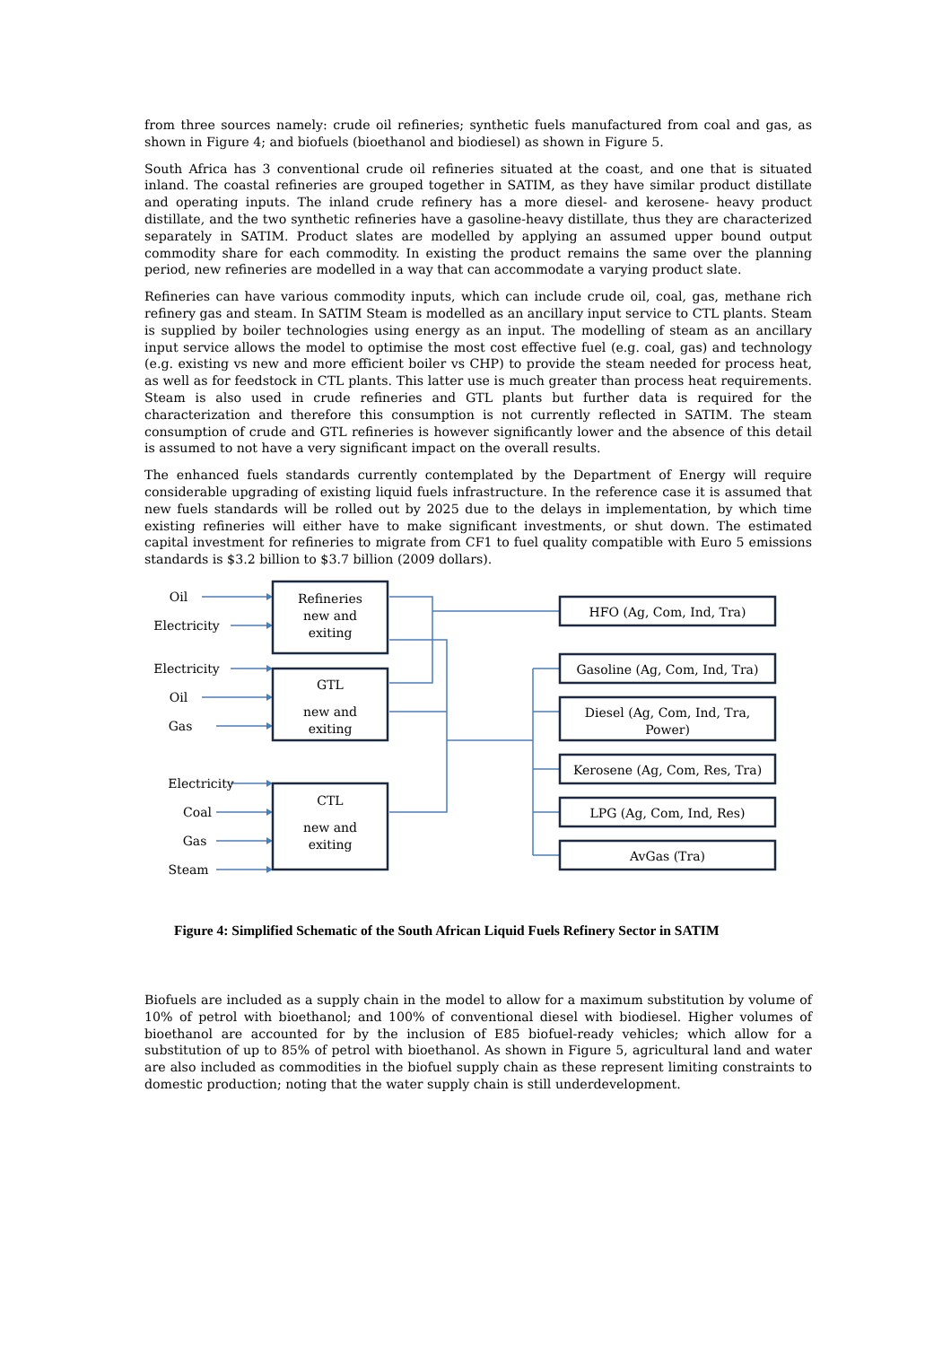from three sources namely: crude oil refineries; synthetic fuels manufactured from coal and gas, as shown in Figure 4; and biofuels (bioethanol and biodiesel) as shown in Figure 5.
South Africa has 3 conventional crude oil refineries situated at the coast, and one that is situated inland. The coastal refineries are grouped together in SATIM, as they have similar product distillate and operating inputs. The inland crude refinery has a more diesel- and kerosene- heavy product distillate, and the two synthetic refineries have a gasoline-heavy distillate, thus they are characterized separately in SATIM. Product slates are modelled by applying an assumed upper bound output commodity share for each commodity. In existing the product remains the same over the planning period, new refineries are modelled in a way that can accommodate a varying product slate.
Refineries can have various commodity inputs, which can include crude oil, coal, gas, methane rich refinery gas and steam. In SATIM Steam is modelled as an ancillary input service to CTL plants. Steam is supplied by boiler technologies using energy as an input. The modelling of steam as an ancillary input service allows the model to optimise the most cost effective fuel (e.g. coal, gas) and technology (e.g. existing vs new and more efficient boiler vs CHP) to provide the steam needed for process heat, as well as for feedstock in CTL plants. This latter use is much greater than process heat requirements. Steam is also used in crude refineries and GTL plants but further data is required for the characterization and therefore this consumption is not currently reflected in SATIM. The steam consumption of crude and GTL refineries is however significantly lower and the absence of this detail is assumed to not have a very significant impact on the overall results.
The enhanced fuels standards currently contemplated by the Department of Energy will require considerable upgrading of existing liquid fuels infrastructure. In the reference case it is assumed that new fuels standards will be rolled out by 2025 due to the delays in implementation, by which time existing refineries will either have to make significant investments, or shut down. The estimated capital investment for refineries to migrate from CF1 to fuel quality compatible with Euro 5 emissions standards is $3.2 billion to $3.7 billion (2009 dollars).
Oil
Electricity
Electricity
Oil
Gas
Electricity
Coal
Gas
Steam
Refineries
new and
exiting
GTL
new and
exiting
CTL
new and
exiting
HFO (Ag, Com, Ind, Tra)
Gasoline (Ag, Com, Ind, Tra)
Diesel (Ag, Com, Ind, Tra,
Power)
Kerosene (Ag, Com, Res, Tra)
LPG (Ag, Com, Ind, Res)
AvGas (Tra)
Figure 4: Simplified Schematic of the South African Liquid Fuels Refinery Sector in SATIM
Biofuels are included as a supply chain in the model to allow for a maximum substitution by volume of 10% of petrol with bioethanol; and 100% of conventional diesel with biodiesel. Higher volumes of bioethanol are accounted for by the inclusion of E85 biofuel-ready vehicles; which allow for a substitution of up to 85% of petrol with bioethanol. As shown in Figure 5, agricultural land and water are also included as commodities in the biofuel supply chain as these represent limiting constraints to domestic production; noting that the water supply chain is still underdevelopment.